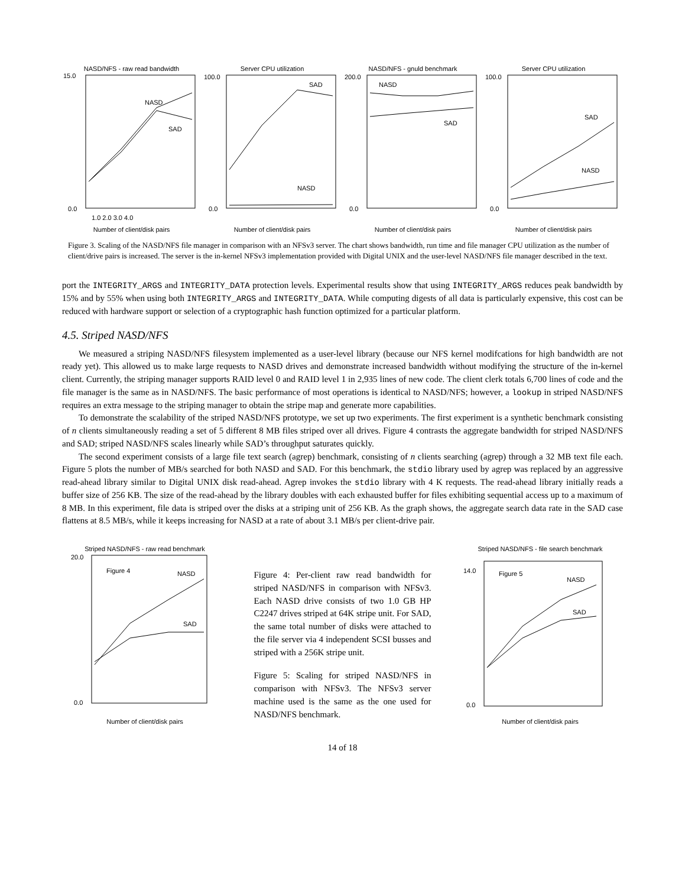NASD/NFS - raw read bandwidth
15.0
0.0
NASD
SAD
1.0 2.0 3.0 4.0
Number of client/disk pairs
Server CPU utilization
100.0
0.0
SAD
NASD
Number of client/disk pairs
NASD/NFS - gnuld benchmark
200.0
0.0
NASD
SAD
Number of client/disk pairs
Server CPU utilization
100.0
0.0
SAD
NASD
Number of client/disk pairs
Figure 3. Scaling of the NASD/NFS file manager in comparison with an NFSv3 server. The chart shows bandwidth, run time and file manager CPU utilization as the number of client/drive pairs is increased. The server is the in-kernel NFSv3 implementation provided with Digital UNIX and the user-level NASD/NFS file manager described in the text.
port the INTEGRITY_ARGS and INTEGRITY_DATA protection levels. Experimental results show that using INTEGRITY_ARGS reduces peak bandwidth by 15% and by 55% when using both INTEGRITY_ARGS and INTEGRITY_DATA. While computing digests of all data is particularly expensive, this cost can be reduced with hardware support or selection of a cryptographic hash function optimized for a particular platform.
4.5. Striped NASD/NFS
We measured a striping NASD/NFS filesystem implemented as a user-level library (because our NFS kernel modifcations for high bandwidth are not ready yet). This allowed us to make large requests to NASD drives and demonstrate increased bandwidth without modifying the structure of the in-kernel client. Currently, the striping manager supports RAID level 0 and RAID level 1 in 2,935 lines of new code. The client clerk totals 6,700 lines of code and the file manager is the same as in NASD/NFS. The basic performance of most operations is identical to NASD/NFS; however, a lookup in striped NASD/NFS requires an extra message to the striping manager to obtain the stripe map and generate more capabilities.
To demonstrate the scalability of the striped NASD/NFS prototype, we set up two experiments. The first experiment is a synthetic benchmark consisting of n clients simultaneously reading a set of 5 different 8 MB files striped over all drives. Figure 4 contrasts the aggregate bandwidth for striped NASD/NFS and SAD; striped NASD/NFS scales linearly while SAD’s throughput saturates quickly.
The second experiment consists of a large file text search (agrep) benchmark, consisting of n clients searching (agrep) through a 32 MB text file each. Figure 5 plots the number of MB/s searched for both NASD and SAD. For this benchmark, the stdio library used by agrep was replaced by an aggressive read-ahead library similar to Digital UNIX disk read-ahead. Agrep invokes the stdio library with 4 K requests. The read-ahead library initially reads a buffer size of 256 KB. The size of the read-ahead by the library doubles with each exhausted buffer for files exhibiting sequential access up to a maximum of 8 MB. In this experiment, file data is striped over the disks at a striping unit of 256 KB. As the graph shows, the aggregate search data rate in the SAD case flattens at 8.5 MB/s, while it keeps increasing for NASD at a rate of about 3.1 MB/s per client-drive pair.
Striped NASD/NFS - raw read benchmark
20.0
0.0
Figure 4
NASD
SAD
Number of client/disk pairs
Figure 4: Per-client raw read bandwidth for striped NASD/NFS in comparison with NFSv3. Each NASD drive consists of two 1.0 GB HP C2247 drives striped at 64K stripe unit. For SAD, the same total number of disks were attached to the file server via 4 independent SCSI busses and striped with a 256K stripe unit.
Figure 5: Scaling for striped NASD/NFS in comparison with NFSv3. The NFSv3 server machine used is the same as the one used for NASD/NFS benchmark.
Striped NASD/NFS - file search benchmark
14.0
0.0
Figure 5
NASD
SAD
Number of client/disk pairs
14 of 18